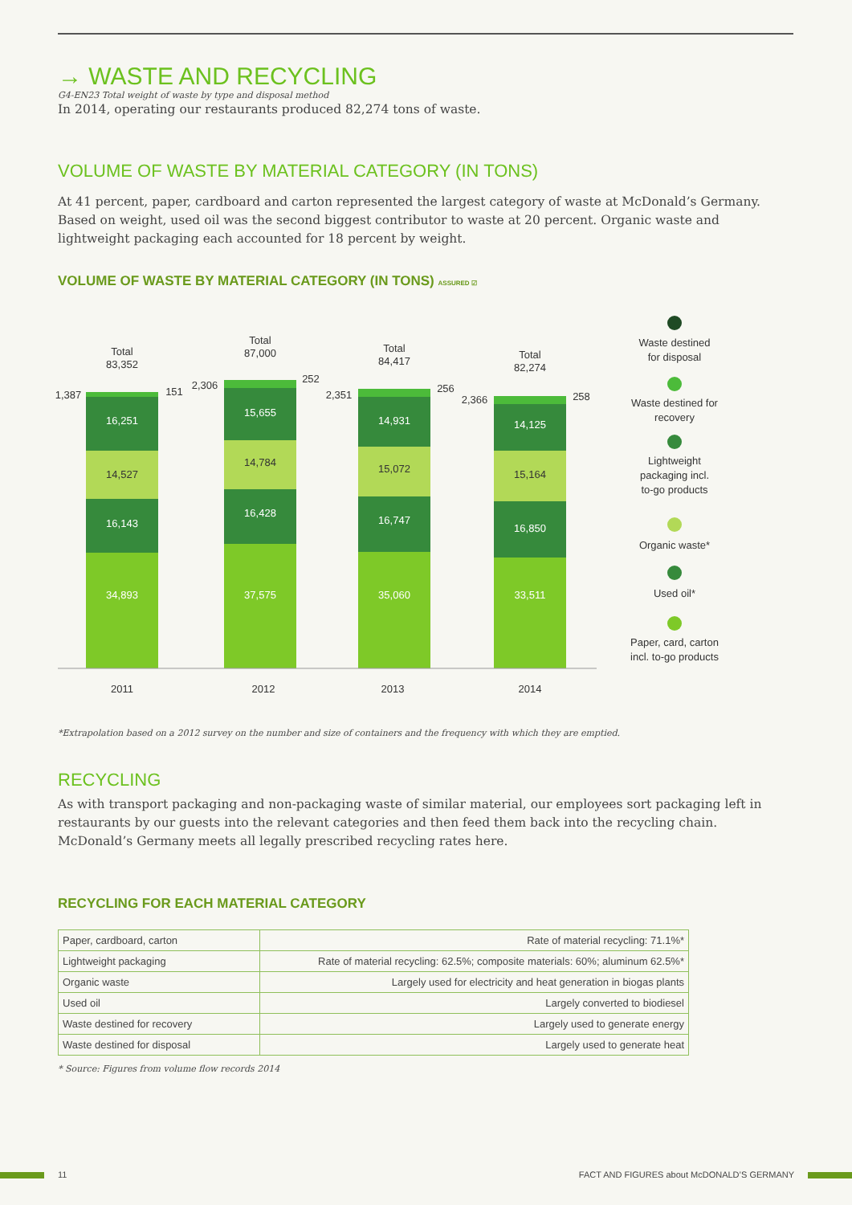→ WASTE AND RECYCLING
G4-EN23 Total weight of waste by type and disposal method
In 2014, operating our restaurants produced 82,274 tons of waste.
VOLUME OF WASTE BY MATERIAL CATEGORY (IN TONS)
At 41 percent, paper, cardboard and carton represented the largest category of waste at McDonald’s Germany. Based on weight, used oil was the second biggest contributor to waste at 20 percent. Organic waste and lightweight packaging each accounted for 18 percent by weight.
VOLUME OF WASTE BY MATERIAL CATEGORY (IN TONS) ASSURED ☑
34,893
16,143
14,527
16,251
37,575
16,428
14,784
15,655
35,060
16,747
15,072
14,931
33,511
16,850
15,164
14,125
Total
83,352
Total
87,000
Total
84,417
Total
82,274
1,387
151
2,306
252
2,351
256
2,366
258
2011
2012
2013
2014
Waste destined
for disposal
Waste destined for
recovery
Lightweight
packaging incl.
to-go products
Organic waste*
Used oil*
Paper, card, carton
incl. to-go products
*Extrapolation based on a 2012 survey on the number and size of containers and the frequency with which they are emptied.
RECYCLING
As with transport packaging and non-packaging waste of similar material, our employees sort packaging left in restaurants by our guests into the relevant categories and then feed them back into the recycling chain. McDonald’s Germany meets all legally prescribed recycling rates here.
RECYCLING FOR EACH MATERIAL CATEGORY
| Paper, cardboard, carton | Rate of material recycling: 71.1%* |
| Lightweight packaging | Rate of material recycling: 62.5%; composite materials: 60%; aluminum 62.5%* |
| Organic waste | Largely used for electricity and heat generation in biogas plants |
| Used oil | Largely converted to biodiesel |
| Waste destined for recovery | Largely used to generate energy |
| Waste destined for disposal | Largely used to generate heat |
* Source: Figures from volume flow records 2014
11
FACT AND FIGURES about McDONALD’S GERMANY